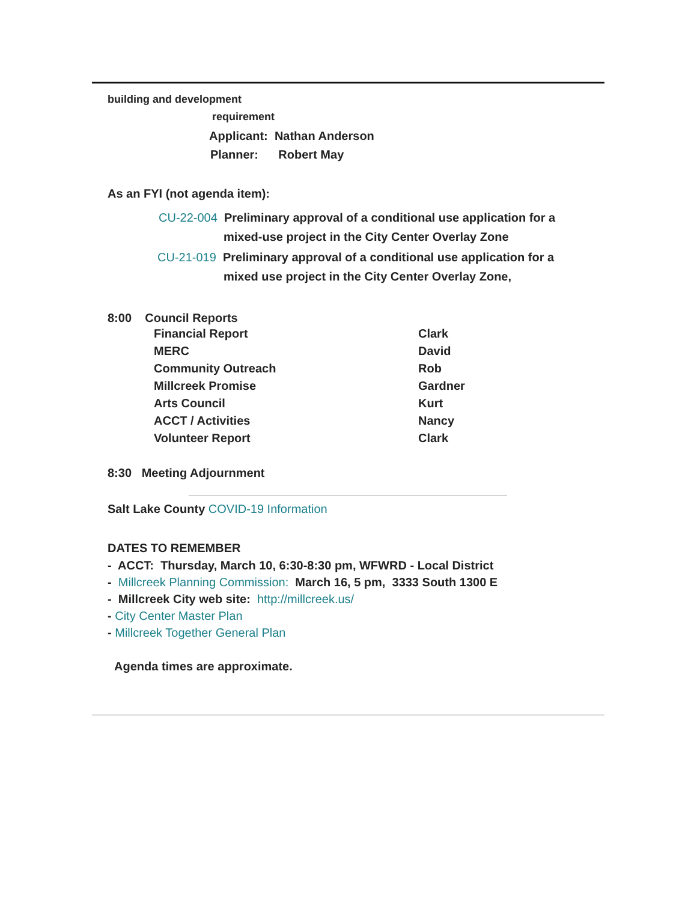building and development
requirement
Applicant: Nathan Anderson
Planner: Robert May
As an FYI (not agenda item):
CU-22-004 Preliminary approval of a conditional use application for a
mixed-use project in the City Center Overlay Zone
CU-21-019 Preliminary approval of a conditional use application for a
mixed use project in the City Center Overlay Zone,
8:00 Council Reports
Financial Report Clark
MERC David
Community Outreach Rob
Millcreek Promise Gardner
Arts Council Kurt
ACCT / Activities Nancy
Volunteer Report Clark
8:30 Meeting Adjournment
Salt Lake County COVID-19 Information
DATES TO REMEMBER
- ACCT: Thursday, March 10, 6:30-8:30 pm, WFWRD - Local District
- Millcreek Planning Commission: March 16, 5 pm, 3333 South 1300 E
- Millcreek City web site: http://millcreek.us/
- City Center Master Plan
- Millcreek Together General Plan
Agenda times are approximate.